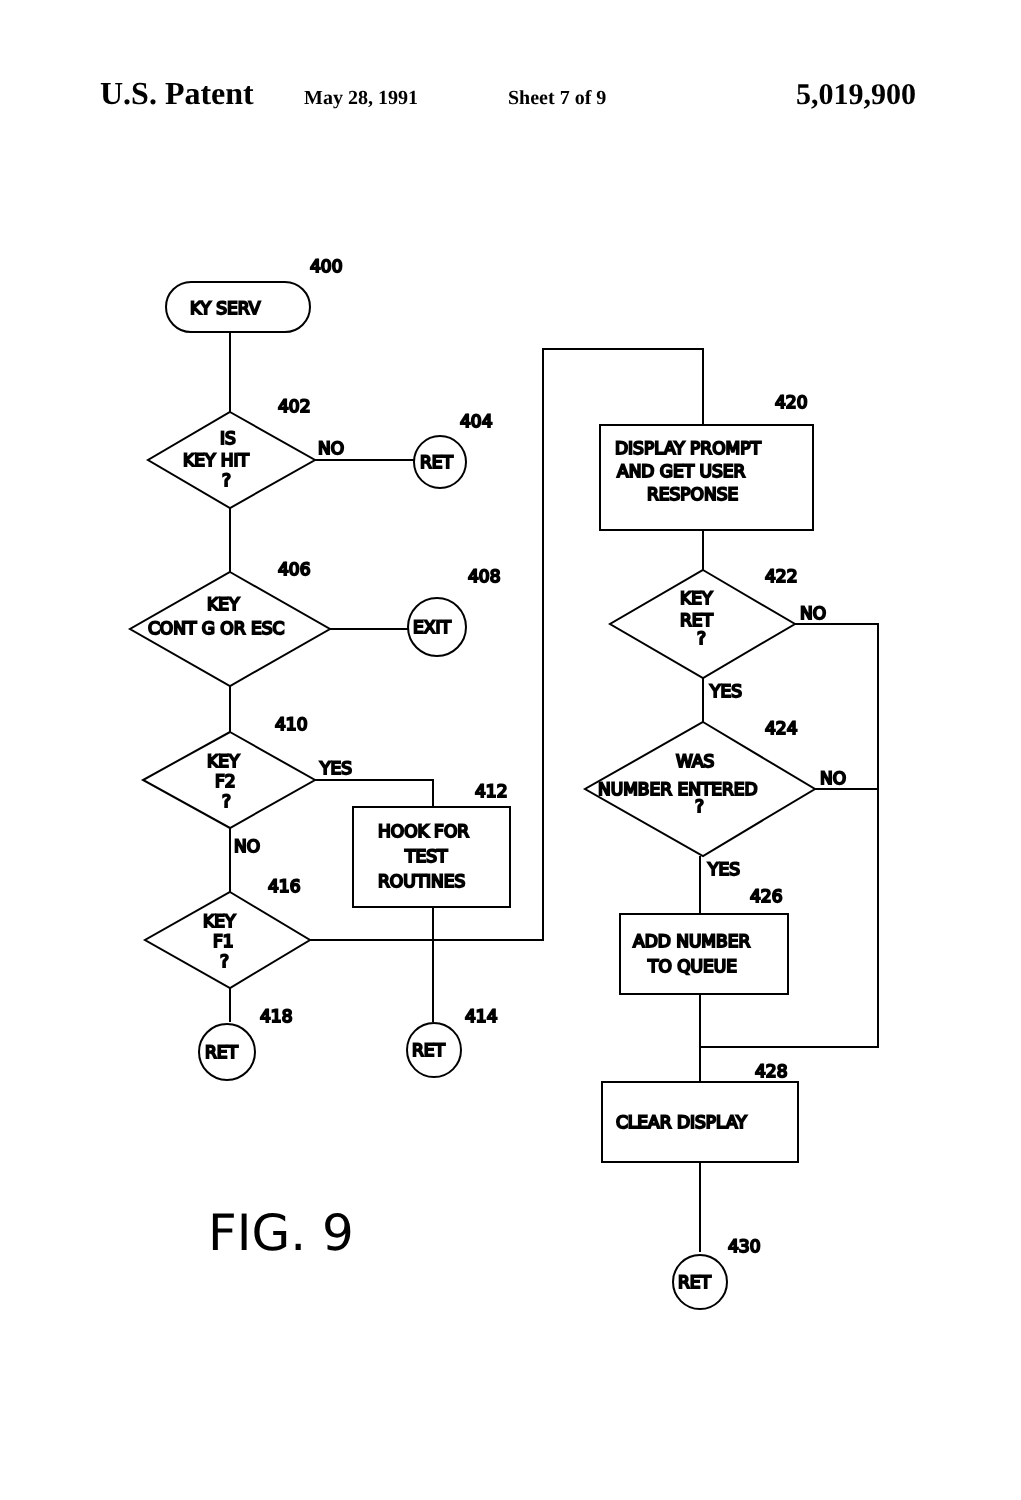U.S. Patent
May 28, 1991 Sheet 7 of 9
5,019,900
400
KY SERV
402
IS
KEY HIT
?
NO
404
RET
406
KEY
CONT G OR ESC
408
EXIT
410
KEY
F2
?
YES
412
HOOK FOR
TEST
ROUTINES
NO
416
KEY
F1
?
418
RET
414
RET
420
DISPLAY PROMPT
AND GET USER
RESPONSE
422
KEY
RET
?
NO
YES
424
WAS
NUMBER ENTERED
?
NO
YES
426
ADD NUMBER
TO QUEUE
428
CLEAR DISPLAY
430
RET
FIG. 9